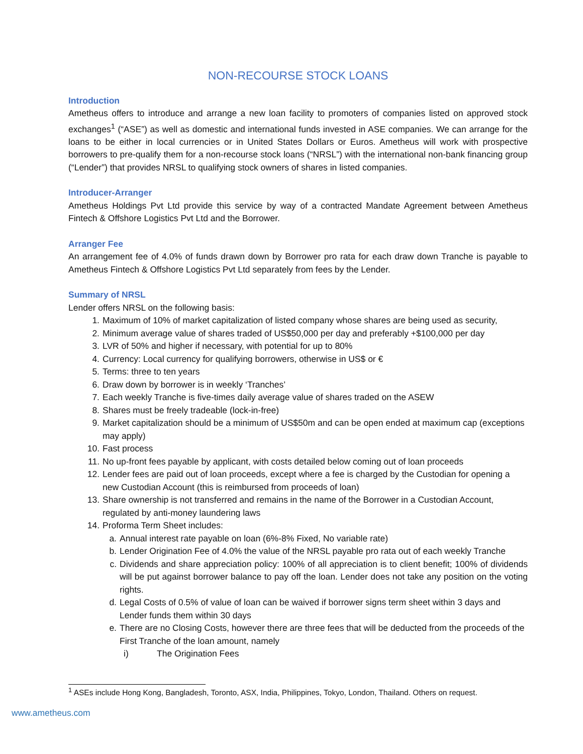NON-RECOURSE STOCK LOANS
Introduction
Ametheus offers to introduce and arrange a new loan facility to promoters of companies listed on approved stock exchanges<sup>1</sup> (“ASE”) as well as domestic and international funds invested in ASE companies. We can arrange for the loans to be either in local currencies or in United States Dollars or Euros. Ametheus will work with prospective borrowers to pre-qualify them for a non-recourse stock loans (“NRSL”) with the international non-bank financing group (“Lender”) that provides NRSL to qualifying stock owners of shares in listed companies.
Introducer-Arranger
Ametheus Holdings Pvt Ltd provide this service by way of a contracted Mandate Agreement between Ametheus Fintech & Offshore Logistics Pvt Ltd and the Borrower.
Arranger Fee
An arrangement fee of 4.0% of funds drawn down by Borrower pro rata for each draw down Tranche is payable to Ametheus Fintech & Offshore Logistics Pvt Ltd separately from fees by the Lender.
Summary of NRSL
Lender offers NRSL on the following basis:
1. Maximum of 10% of market capitalization of listed company whose shares are being used as security,
2. Minimum average value of shares traded of US$50,000 per day and preferably +$100,000 per day
3. LVR of 50% and higher if necessary, with potential for up to 80%
4. Currency: Local currency for qualifying borrowers, otherwise in US$ or €
5. Terms: three to ten years
6. Draw down by borrower is in weekly ‘Tranches’
7. Each weekly Tranche is five-times daily average value of shares traded on the ASEW
8. Shares must be freely tradeable (lock-in-free)
9. Market capitalization should be a minimum of US$50m and can be open ended at maximum cap (exceptions may apply)
10. Fast process
11. No up-front fees payable by applicant, with costs detailed below coming out of loan proceeds
12. Lender fees are paid out of loan proceeds, except where a fee is charged by the Custodian for opening a new Custodian Account (this is reimbursed from proceeds of loan)
13. Share ownership is not transferred and remains in the name of the Borrower in a Custodian Account, regulated by anti-money laundering laws
14. Proforma Term Sheet includes:
a. Annual interest rate payable on loan (6%-8% Fixed, No variable rate)
b. Lender Origination Fee of 4.0% the value of the NRSL payable pro rata out of each weekly Tranche
c. Dividends and share appreciation policy: 100% of all appreciation is to client benefit; 100% of dividends will be put against borrower balance to pay off the loan. Lender does not take any position on the voting rights.
d. Legal Costs of 0.5% of value of loan can be waived if borrower signs term sheet within 3 days and Lender funds them within 30 days
e. There are no Closing Costs, however there are three fees that will be deducted from the proceeds of the First Tranche of the loan amount, namely
i) The Origination Fees
<sup>1</sup> ASEs include Hong Kong, Bangladesh, Toronto, ASX, India, Philippines, Tokyo, London, Thailand. Others on request.
www.ametheus.com